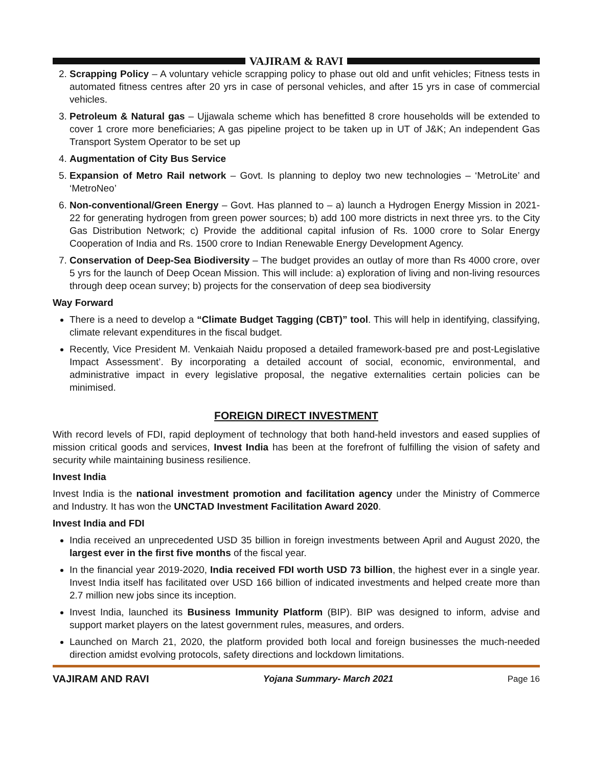VAJIRAM & RAVI
2. Scrapping Policy – A voluntary vehicle scrapping policy to phase out old and unfit vehicles; Fitness tests in automated fitness centres after 20 yrs in case of personal vehicles, and after 15 yrs in case of commercial vehicles.
3. Petroleum & Natural gas – Ujjawala scheme which has benefitted 8 crore households will be extended to cover 1 crore more beneficiaries; A gas pipeline project to be taken up in UT of J&K; An independent Gas Transport System Operator to be set up
4. Augmentation of City Bus Service
5. Expansion of Metro Rail network – Govt. Is planning to deploy two new technologies – ‘MetroLite’ and ‘MetroNeo’
6. Non-conventional/Green Energy – Govt. Has planned to – a) launch a Hydrogen Energy Mission in 2021-22 for generating hydrogen from green power sources; b) add 100 more districts in next three yrs. to the City Gas Distribution Network; c) Provide the additional capital infusion of Rs. 1000 crore to Solar Energy Cooperation of India and Rs. 1500 crore to Indian Renewable Energy Development Agency.
7. Conservation of Deep-Sea Biodiversity – The budget provides an outlay of more than Rs 4000 crore, over 5 yrs for the launch of Deep Ocean Mission. This will include: a) exploration of living and non-living resources through deep ocean survey; b) projects for the conservation of deep sea biodiversity
Way Forward
There is a need to develop a “Climate Budget Tagging (CBT)” tool. This will help in identifying, classifying, climate relevant expenditures in the fiscal budget.
Recently, Vice President M. Venkaiah Naidu proposed a detailed framework-based pre and post-Legislative Impact Assessment’. By incorporating a detailed account of social, economic, environmental, and administrative impact in every legislative proposal, the negative externalities certain policies can be minimised.
FOREIGN DIRECT INVESTMENT
With record levels of FDI, rapid deployment of technology that both hand-held investors and eased supplies of mission critical goods and services, Invest India has been at the forefront of fulfilling the vision of safety and security while maintaining business resilience.
Invest India
Invest India is the national investment promotion and facilitation agency under the Ministry of Commerce and Industry. It has won the UNCTAD Investment Facilitation Award 2020.
Invest India and FDI
India received an unprecedented USD 35 billion in foreign investments between April and August 2020, the largest ever in the first five months of the fiscal year.
In the financial year 2019-2020, India received FDI worth USD 73 billion, the highest ever in a single year. Invest India itself has facilitated over USD 166 billion of indicated investments and helped create more than 2.7 million new jobs since its inception.
Invest India, launched its Business Immunity Platform (BIP). BIP was designed to inform, advise and support market players on the latest government rules, measures, and orders.
Launched on March 21, 2020, the platform provided both local and foreign businesses the much-needed direction amidst evolving protocols, safety directions and lockdown limitations.
VAJIRAM AND RAVI Yojana Summary- March 2021 Page 16